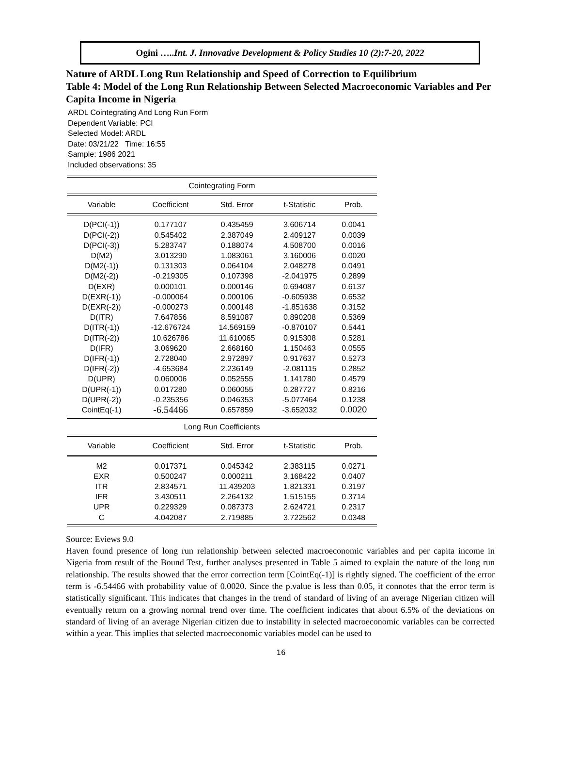Ogini …..Int. J. Innovative Development & Policy Studies 10 (2):7-20, 2022
Nature of ARDL Long Run Relationship and Speed of Correction to Equilibrium
Table 4: Model of the Long Run Relationship Between Selected Macroeconomic Variables and Per Capita Income in Nigeria
ARDL Cointegrating And Long Run Form
Dependent Variable: PCI
Selected Model: ARDL
Date: 03/21/22 Time: 16:55
Sample: 1986 2021
Included observations: 35
| Cointegrating Form | | | | |
| Variable | Coefficient | Std. Error | t-Statistic | Prob. |
| D(PCI(-1)) | 0.177107 | 0.435459 | 3.606714 | 0.0041 |
| D(PCI(-2)) | 0.545402 | 2.387049 | 2.409127 | 0.0039 |
| D(PCI(-3)) | 5.283747 | 0.188074 | 4.508700 | 0.0016 |
| D(M2) | 3.013290 | 1.083061 | 3.160006 | 0.0020 |
| D(M2(-1)) | 0.131303 | 0.064104 | 2.048278 | 0.0491 |
| D(M2(-2)) | -0.219305 | 0.107398 | -2.041975 | 0.2899 |
| D(EXR) | 0.000101 | 0.000146 | 0.694087 | 0.6137 |
| D(EXR(-1)) | -0.000064 | 0.000106 | -0.605938 | 0.6532 |
| D(EXR(-2)) | -0.000273 | 0.000148 | -1.851638 | 0.3152 |
| D(ITR) | 7.647856 | 8.591087 | 0.890208 | 0.5369 |
| D(ITR(-1)) | -12.676724 | 14.569159 | -0.870107 | 0.5441 |
| D(ITR(-2)) | 10.626786 | 11.610065 | 0.915308 | 0.5281 |
| D(IFR) | 3.069620 | 2.668160 | 1.150463 | 0.0555 |
| D(IFR(-1)) | 2.728040 | 2.972897 | 0.917637 | 0.5273 |
| D(IFR(-2)) | -4.653684 | 2.236149 | -2.081115 | 0.2852 |
| D(UPR) | 0.060006 | 0.052555 | 1.141780 | 0.4579 |
| D(UPR(-1)) | 0.017280 | 0.060055 | 0.287727 | 0.8216 |
| D(UPR(-2)) | -0.235356 | 0.046353 | -5.077464 | 0.1238 |
| CointEq(-1) | -6.54466 | 0.657859 | -3.652032 | 0.0020 |
| Long Run Coefficients | | | | |
| Variable | Coefficient | Std. Error | t-Statistic | Prob. |
| M2 | 0.017371 | 0.045342 | 2.383115 | 0.0271 |
| EXR | 0.500247 | 0.000211 | 3.168422 | 0.0407 |
| ITR | 2.834571 | 11.439203 | 1.821331 | 0.3197 |
| IFR | 3.430511 | 2.264132 | 1.515155 | 0.3714 |
| UPR | 0.229329 | 0.087373 | 2.624721 | 0.2317 |
| C | 4.042087 | 2.719885 | 3.722562 | 0.0348 |
Source: Eviews 9.0
Haven found presence of long run relationship between selected macroeconomic variables and per capita income in Nigeria from result of the Bound Test, further analyses presented in Table 5 aimed to explain the nature of the long run relationship. The results showed that the error correction term [CointEq(-1)] is rightly signed. The coefficient of the error term is -6.54466 with probability value of 0.0020. Since the p.value is less than 0.05, it connotes that the error term is statistically significant. This indicates that changes in the trend of standard of living of an average Nigerian citizen will eventually return on a growing normal trend over time. The coefficient indicates that about 6.5% of the deviations on standard of living of an average Nigerian citizen due to instability in selected macroeconomic variables can be corrected within a year. This implies that selected macroeconomic variables model can be used to
16